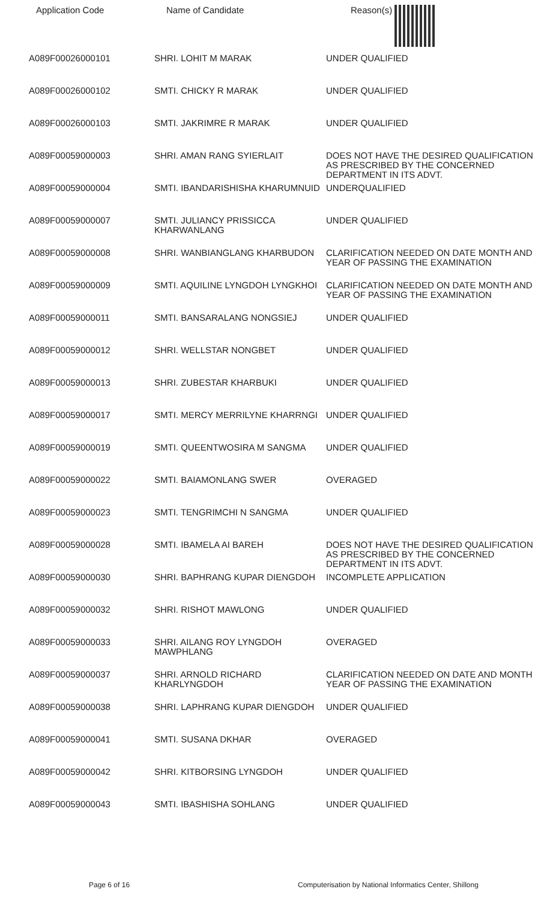| Application Code | Name of Candidate | Reason(s) |
| --- | --- | --- |
| A089F00026000101 | SHRI. LOHIT M MARAK | UNDER QUALIFIED |
| A089F00026000102 | SMTI. CHICKY R MARAK | UNDER QUALIFIED |
| A089F00026000103 | SMTI. JAKRIMRE R MARAK | UNDER QUALIFIED |
| A089F00059000003 | SHRI. AMAN RANG SYIERLAIT | DOES NOT HAVE THE DESIRED QUALIFICATION AS PRESCRIBED BY THE CONCERNED DEPARTMENT IN ITS ADVT. |
| A089F00059000004 | SMTI. IBANDARISHISHA KHARUMNUID | UNDERQUALIFIED |
| A089F00059000007 | SMTI. JULIANCY PRISSICCA KHARWANLANG | UNDER QUALIFIED |
| A089F00059000008 | SHRI. WANBIANGLANG KHARBUDON | CLARIFICATION NEEDED ON DATE MONTH AND YEAR OF PASSING THE EXAMINATION |
| A089F00059000009 | SMTI. AQUILINE LYNGDOH LYNGKHOI | CLARIFICATION NEEDED ON DATE MONTH AND YEAR OF PASSING THE EXAMINATION |
| A089F00059000011 | SMTI. BANSARALANG NONGSIEJ | UNDER QUALIFIED |
| A089F00059000012 | SHRI. WELLSTAR NONGBET | UNDER QUALIFIED |
| A089F00059000013 | SHRI. ZUBESTAR KHARBUKI | UNDER QUALIFIED |
| A089F00059000017 | SMTI. MERCY MERRILYNE KHARRNGI | UNDER QUALIFIED |
| A089F00059000019 | SMTI. QUEENTWOSIRA M SANGMA | UNDER QUALIFIED |
| A089F00059000022 | SMTI. BAIAMONLANG SWER | OVERAGED |
| A089F00059000023 | SMTI. TENGRIMCHI N SANGMA | UNDER QUALIFIED |
| A089F00059000028 | SMTI. IBAMELA AI BAREH | DOES NOT HAVE THE DESIRED QUALIFICATION AS PRESCRIBED BY THE CONCERNED DEPARTMENT IN ITS ADVT. |
| A089F00059000030 | SHRI. BAPHRANG KUPAR DIENGDOH | INCOMPLETE APPLICATION |
| A089F00059000032 | SHRI. RISHOT MAWLONG | UNDER QUALIFIED |
| A089F00059000033 | SHRI. AILANG ROY LYNGDOH MAWPHLANG | OVERAGED |
| A089F00059000037 | SHRI. ARNOLD RICHARD KHARLYNGDOH | CLARIFICATION NEEDED ON DATE AND MONTH YEAR OF PASSING THE EXAMINATION |
| A089F00059000038 | SHRI. LAPHRANG KUPAR DIENGDOH | UNDER QUALIFIED |
| A089F00059000041 | SMTI. SUSANA DKHAR | OVERAGED |
| A089F00059000042 | SHRI. KITBORSING LYNGDOH | UNDER QUALIFIED |
| A089F00059000043 | SMTI. IBASHISHA SOHLANG | UNDER QUALIFIED |
Page 6 of 16
Computerisation by National Informatics Center, Shillong